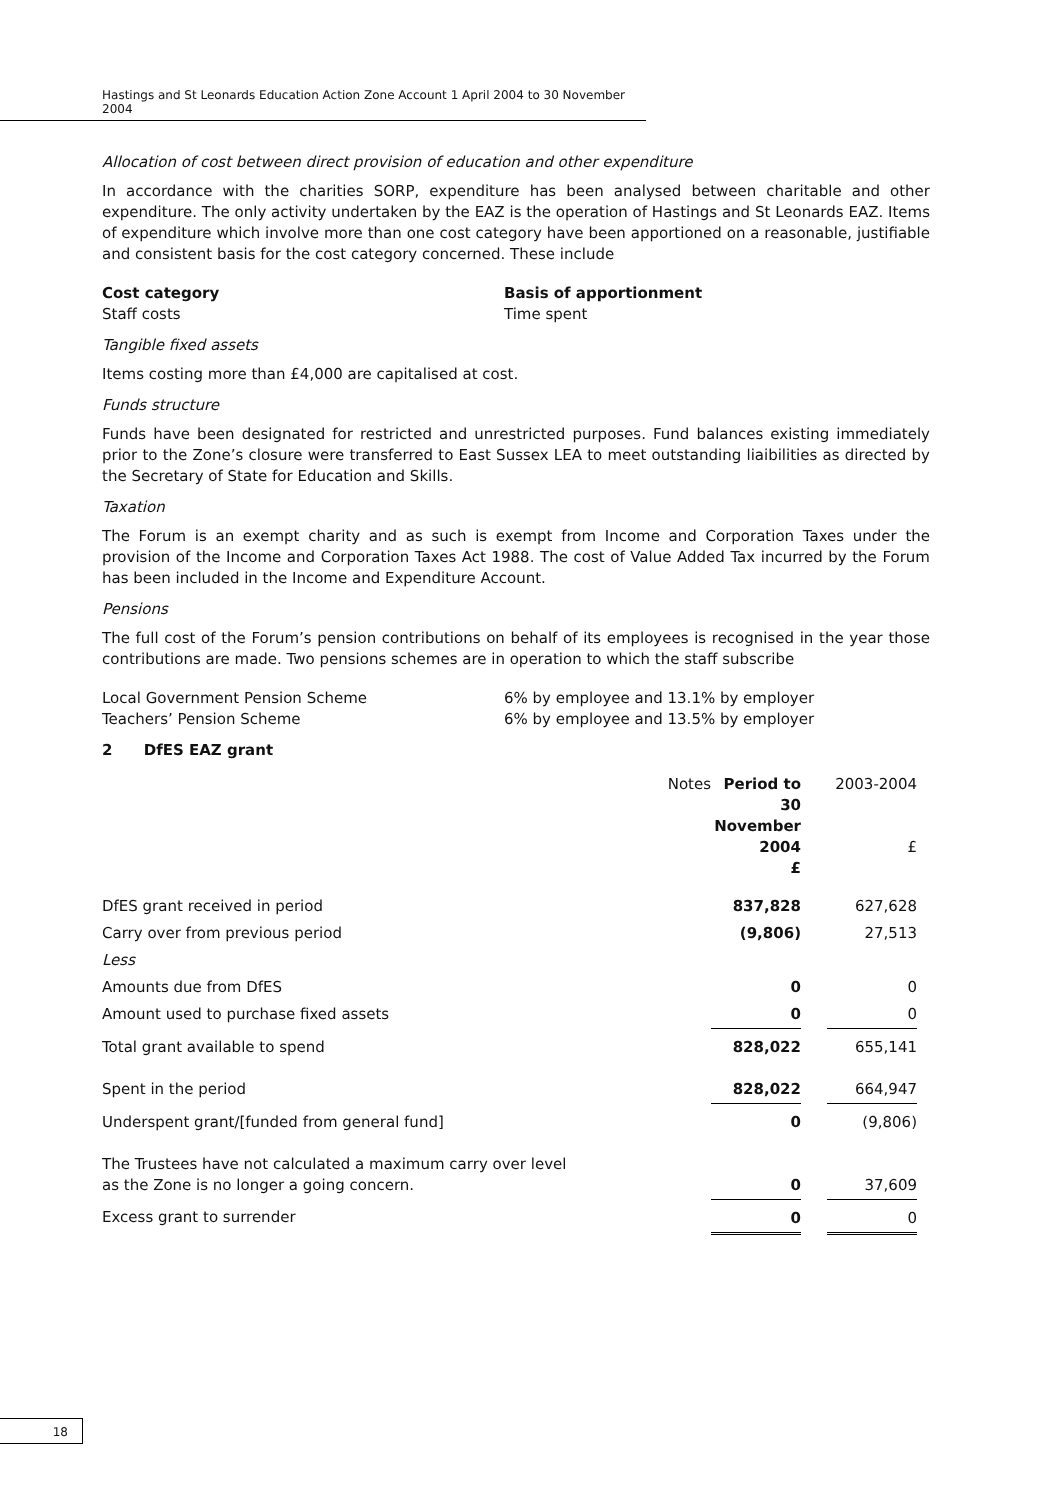Hastings and St Leonards Education Action Zone Account 1 April 2004 to 30 November 2004
Allocation of cost between direct provision of education and other expenditure
In accordance with the charities SORP, expenditure has been analysed between charitable and other expenditure. The only activity undertaken by the EAZ is the operation of Hastings and St Leonards EAZ. Items of expenditure which involve more than one cost category have been apportioned on a reasonable, justifiable and consistent basis for the cost category concerned. These include
| Cost category | Basis of apportionment |
| Staff costs | Time spent |
Tangible fixed assets
Items costing more than £4,000 are capitalised at cost.
Funds structure
Funds have been designated for restricted and unrestricted purposes. Fund balances existing immediately prior to the Zone’s closure were transferred to East Sussex LEA to meet outstanding liaibilities as directed by the Secretary of State for Education and Skills.
Taxation
The Forum is an exempt charity and as such is exempt from Income and Corporation Taxes under the provision of the Income and Corporation Taxes Act 1988. The cost of Value Added Tax incurred by the Forum has been included in the Income and Expenditure Account.
Pensions
The full cost of the Forum’s pension contributions on behalf of its employees is recognised in the year those contributions are made. Two pensions schemes are in operation to which the staff subscribe
| Local Government Pension Scheme | 6% by employee and 13.1% by employer |
| Teachers’ Pension Scheme | 6% by employee and 13.5% by employer |
2 DfES EAZ grant
| | Notes | Period to 30 November 2004 £ | | 2003-2004 £ |
| DfES grant received in period | | 837,828 | | 627,628 |
| Carry over from previous period | | (9,806) | | 27,513 |
| Less | | | | |
| Amounts due from DfES | | 0 | | 0 |
| Amount used to purchase fixed assets | | 0 | | 0 |
| Total grant available to spend | | 828,022 | | 655,141 |
| Spent in the period | | 828,022 | | 664,947 |
| Underspent grant/[funded from general fund] | | 0 | | (9,806) |
| The Trustees have not calculated a maximum carry over level as the Zone is no longer a going concern. | | 0 | | 37,609 |
| Excess grant to surrender | | 0 | | 0 |
18